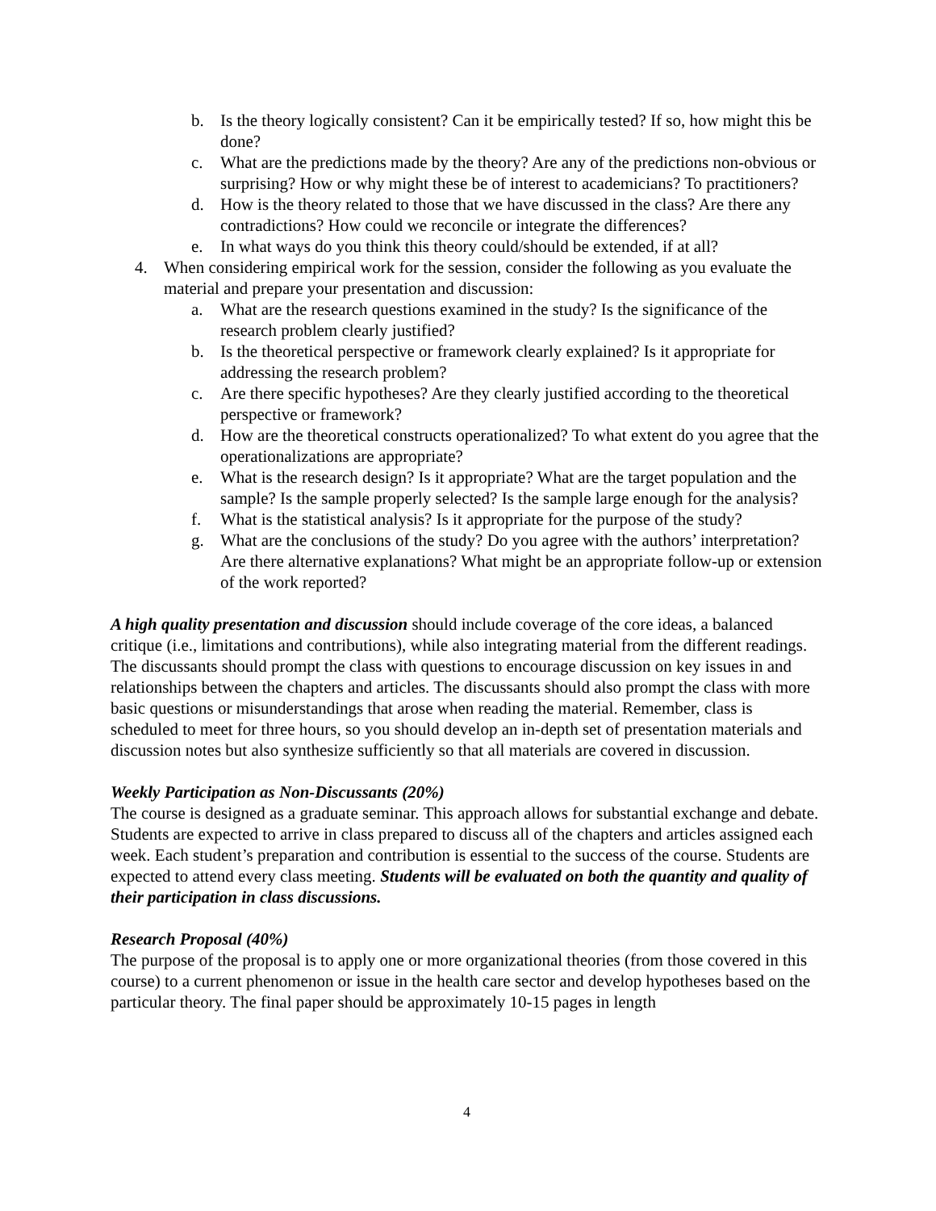b. Is the theory logically consistent? Can it be empirically tested? If so, how might this be done?
c. What are the predictions made by the theory? Are any of the predictions non-obvious or surprising? How or why might these be of interest to academicians? To practitioners?
d. How is the theory related to those that we have discussed in the class? Are there any contradictions? How could we reconcile or integrate the differences?
e. In what ways do you think this theory could/should be extended, if at all?
4. When considering empirical work for the session, consider the following as you evaluate the material and prepare your presentation and discussion:
a. What are the research questions examined in the study? Is the significance of the research problem clearly justified?
b. Is the theoretical perspective or framework clearly explained? Is it appropriate for addressing the research problem?
c. Are there specific hypotheses? Are they clearly justified according to the theoretical perspective or framework?
d. How are the theoretical constructs operationalized? To what extent do you agree that the operationalizations are appropriate?
e. What is the research design? Is it appropriate? What are the target population and the sample? Is the sample properly selected? Is the sample large enough for the analysis?
f. What is the statistical analysis? Is it appropriate for the purpose of the study?
g. What are the conclusions of the study? Do you agree with the authors’ interpretation? Are there alternative explanations? What might be an appropriate follow-up or extension of the work reported?
A high quality presentation and discussion should include coverage of the core ideas, a balanced critique (i.e., limitations and contributions), while also integrating material from the different readings. The discussants should prompt the class with questions to encourage discussion on key issues in and relationships between the chapters and articles. The discussants should also prompt the class with more basic questions or misunderstandings that arose when reading the material. Remember, class is scheduled to meet for three hours, so you should develop an in-depth set of presentation materials and discussion notes but also synthesize sufficiently so that all materials are covered in discussion.
Weekly Participation as Non-Discussants (20%)
The course is designed as a graduate seminar. This approach allows for substantial exchange and debate. Students are expected to arrive in class prepared to discuss all of the chapters and articles assigned each week. Each student’s preparation and contribution is essential to the success of the course. Students are expected to attend every class meeting. Students will be evaluated on both the quantity and quality of their participation in class discussions.
Research Proposal (40%)
The purpose of the proposal is to apply one or more organizational theories (from those covered in this course) to a current phenomenon or issue in the health care sector and develop hypotheses based on the particular theory. The final paper should be approximately 10-15 pages in length
4